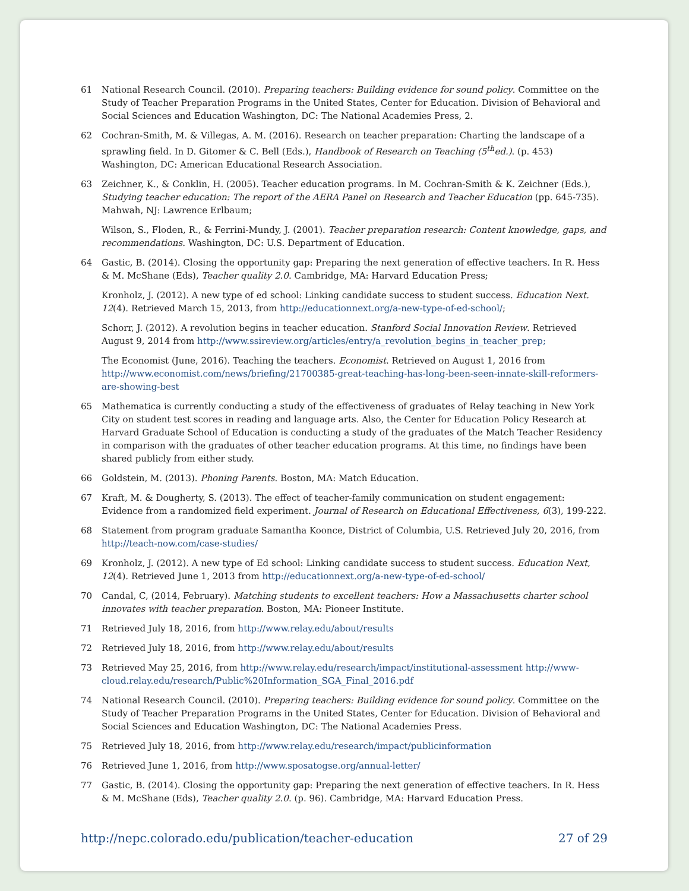61 National Research Council. (2010). Preparing teachers: Building evidence for sound policy. Committee on the Study of Teacher Preparation Programs in the United States, Center for Education. Division of Behavioral and Social Sciences and Education Washington, DC: The National Academies Press, 2.
62 Cochran-Smith, M. & Villegas, A. M. (2016). Research on teacher preparation: Charting the landscape of a sprawling field. In D. Gitomer & C. Bell (Eds.), Handbook of Research on Teaching (5<sup>th</sup>ed.). (p. 453) Washington, DC: American Educational Research Association.
63 Zeichner, K., & Conklin, H. (2005). Teacher education programs. In M. Cochran-Smith & K. Zeichner (Eds.), Studying teacher education: The report of the AERA Panel on Research and Teacher Education (pp. 645-735). Mahwah, NJ: Lawrence Erlbaum;
Wilson, S., Floden, R., & Ferrini-Mundy, J. (2001). Teacher preparation research: Content knowledge, gaps, and recommendations. Washington, DC: U.S. Department of Education.
64 Gastic, B. (2014). Closing the opportunity gap: Preparing the next generation of effective teachers. In R. Hess & M. McShane (Eds), Teacher quality 2.0. Cambridge, MA: Harvard Education Press;
Kronholz, J. (2012). A new type of ed school: Linking candidate success to student success. Education Next. 12(4). Retrieved March 15, 2013, from http://educationnext.org/a-new-type-of-ed-school/;
Schorr, J. (2012). A revolution begins in teacher education. Stanford Social Innovation Review. Retrieved August 9, 2014 from http://www.ssireview.org/articles/entry/a_revolution_begins_in_teacher_prep;
The Economist (June, 2016). Teaching the teachers. Economist. Retrieved on August 1, 2016 from http://www.economist.com/news/briefing/21700385-great-teaching-has-long-been-seen-innate-skill-reformers-are-showing-best
65 Mathematica is currently conducting a study of the effectiveness of graduates of Relay teaching in New York City on student test scores in reading and language arts. Also, the Center for Education Policy Research at Harvard Graduate School of Education is conducting a study of the graduates of the Match Teacher Residency in comparison with the graduates of other teacher education programs. At this time, no findings have been shared publicly from either study.
66 Goldstein, M. (2013). Phoning Parents. Boston, MA: Match Education.
67 Kraft, M. & Dougherty, S. (2013). The effect of teacher-family communication on student engagement: Evidence from a randomized field experiment. Journal of Research on Educational Effectiveness, 6(3), 199-222.
68 Statement from program graduate Samantha Koonce, District of Columbia, U.S. Retrieved July 20, 2016, from http://teach-now.com/case-studies/
69 Kronholz, J. (2012). A new type of Ed school: Linking candidate success to student success. Education Next, 12(4). Retrieved June 1, 2013 from http://educationnext.org/a-new-type-of-ed-school/
70 Candal, C, (2014, February). Matching students to excellent teachers: How a Massachusetts charter school innovates with teacher preparation. Boston, MA: Pioneer Institute.
71 Retrieved July 18, 2016, from http://www.relay.edu/about/results
72 Retrieved July 18, 2016, from http://www.relay.edu/about/results
73 Retrieved May 25, 2016, from http://www.relay.edu/research/impact/institutional-assessment http://www-cloud.relay.edu/research/Public%20Information_SGA_Final_2016.pdf
74 National Research Council. (2010). Preparing teachers: Building evidence for sound policy. Committee on the Study of Teacher Preparation Programs in the United States, Center for Education. Division of Behavioral and Social Sciences and Education Washington, DC: The National Academies Press.
75 Retrieved July 18, 2016, from http://www.relay.edu/research/impact/publicinformation
76 Retrieved June 1, 2016, from http://www.sposatogse.org/annual-letter/
77 Gastic, B. (2014). Closing the opportunity gap: Preparing the next generation of effective teachers. In R. Hess & M. McShane (Eds), Teacher quality 2.0. (p. 96). Cambridge, MA: Harvard Education Press.
http://nepc.colorado.edu/publication/teacher-education 27 of 29